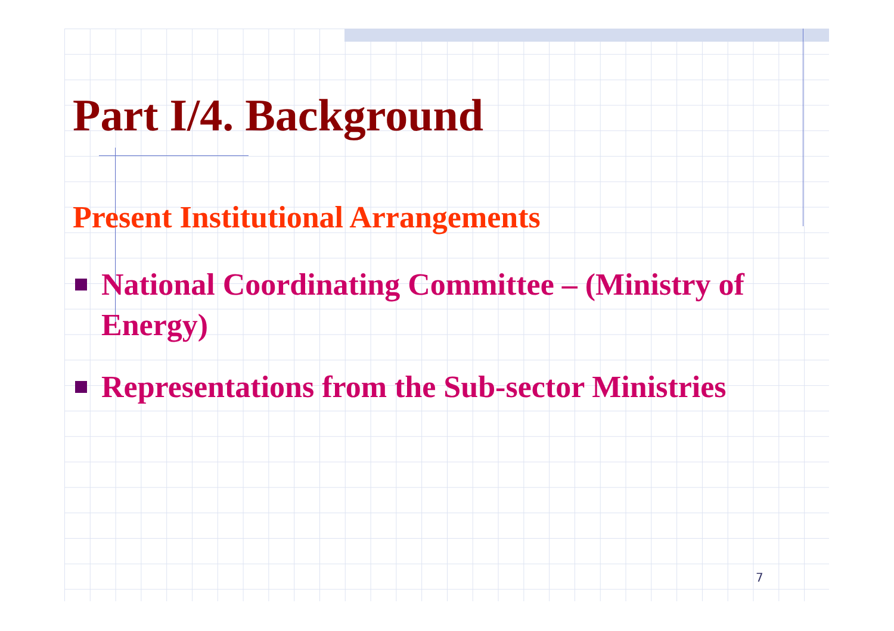Part I/4. Background
Present Institutional Arrangements
National Coordinating Committee – (Ministry of Energy)
Representations from the Sub-sector Ministries
7